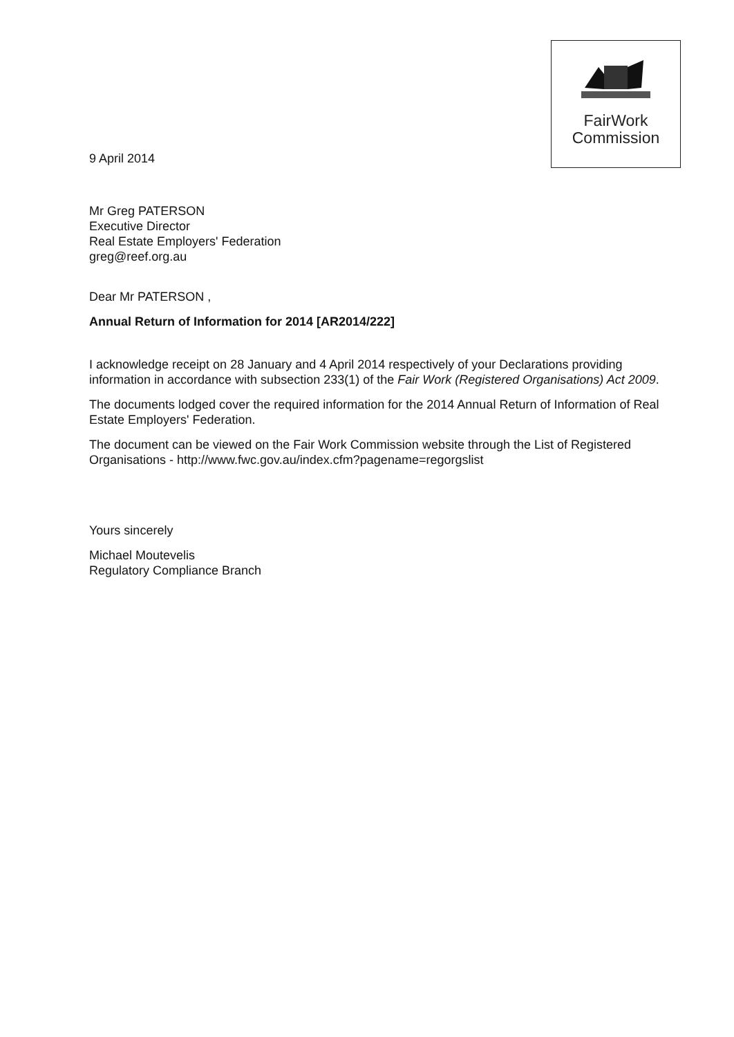FairWork
Commission
9 April 2014
Mr Greg PATERSON
Executive Director
Real Estate Employers' Federation
greg@reef.org.au
Dear Mr PATERSON ,
Annual Return of Information for 2014 [AR2014/222]
I acknowledge receipt on 28 January and 4 April 2014 respectively of your Declarations providing information in accordance with subsection 233(1) of the Fair Work (Registered Organisations) Act 2009.
The documents lodged cover the required information for the 2014 Annual Return of Information of Real Estate Employers' Federation.
The document can be viewed on the Fair Work Commission website through the List of Registered Organisations - http://www.fwc.gov.au/index.cfm?pagename=regorgslist
Yours sincerely
Michael Moutevelis
Regulatory Compliance Branch